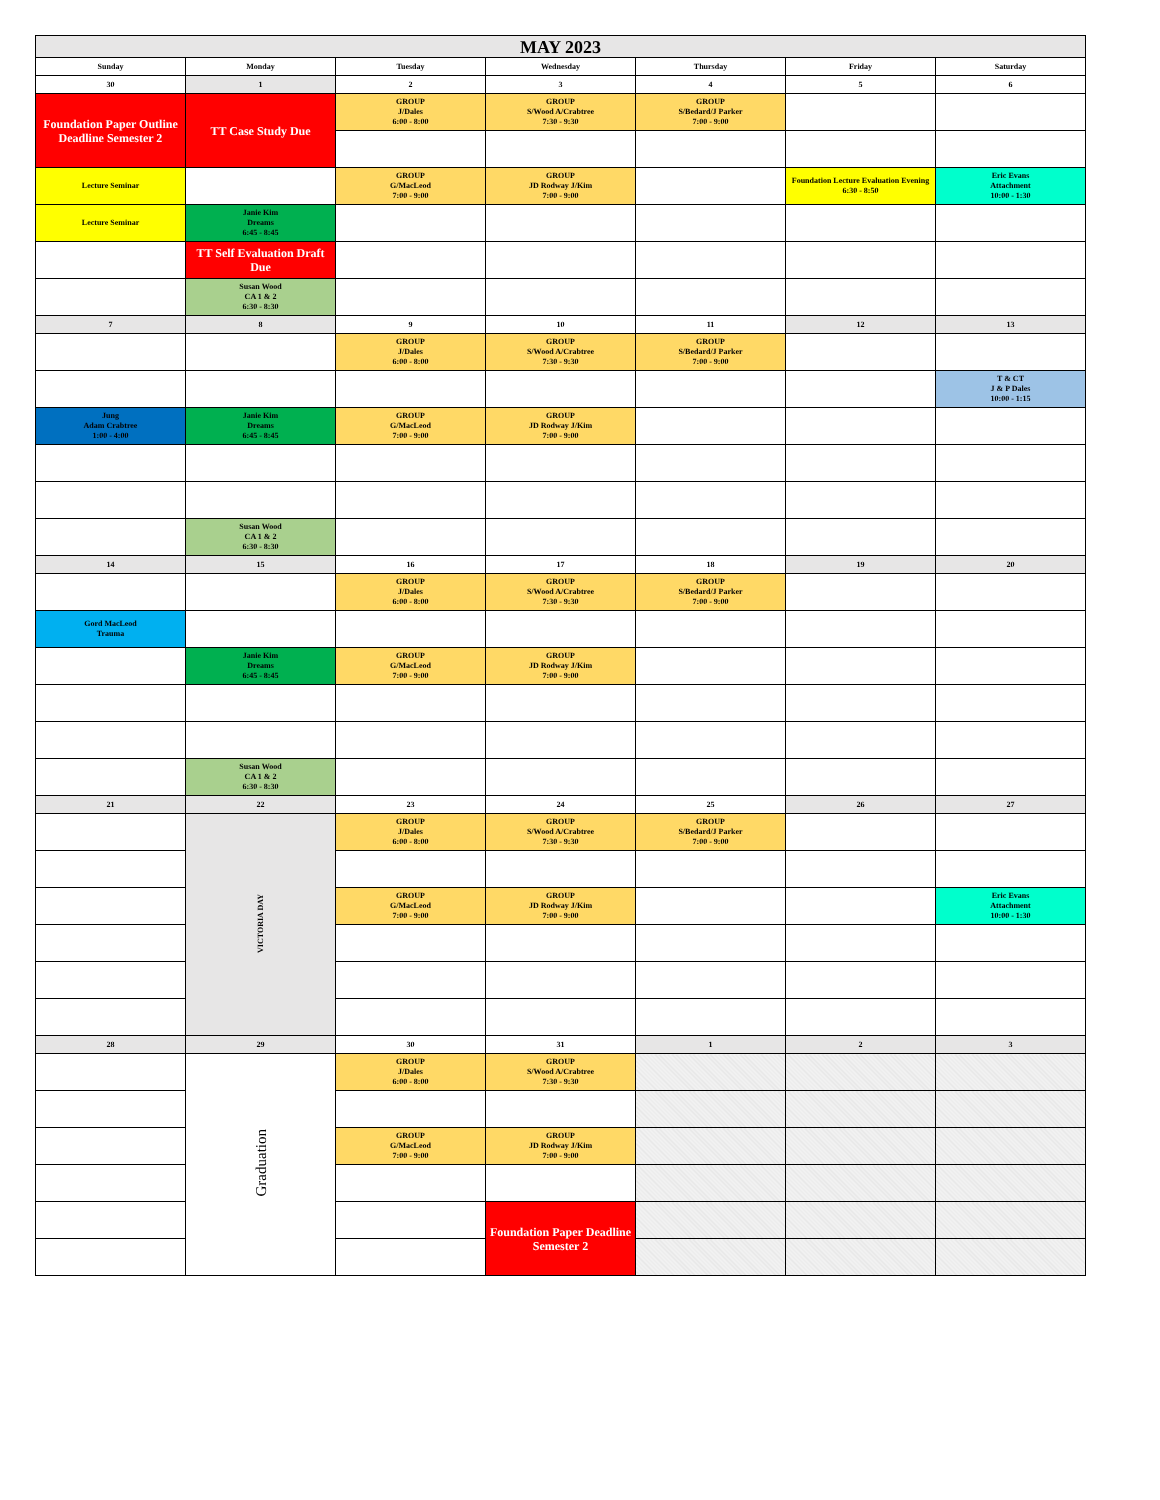| MAY 2023 | | | | | | |
| Sunday | Monday | Tuesday | Wednesday | Thursday | Friday | Saturday |
| 30 | 1 | 2 | 3 | 4 | 5 | 6 |
| Foundation Paper Outline Deadline Semester 2 | TT Case Study Due | GROUP J/Dales 6:00 - 8:00 | GROUP S/Wood A/Crabtree 7:30 - 9:30 | GROUP S/Bedard/J Parker 7:00 - 9:00 | | |
| Lecture Seminar | | GROUP G/MacLeod 7:00 - 9:00 | GROUP JD Rodway J/Kim 7:00 - 9:00 | | Foundation Lecture Evaluation Evening 6:30 - 8:50 | Eric Evans Attachment 10:00 - 1:30 |
| Lecture Seminar | Janie Kim Dreams 6:45 - 8:45 | | | | | |
| | TT Self Evaluation Draft Due | | | | | |
| | Susan Wood CA 1 & 2 6:30 - 8:30 | | | | | |
| 7 | 8 | 9 | 10 | 11 | 12 | 13 |
| | | GROUP J/Dales 6:00 - 8:00 | GROUP S/Wood A/Crabtree 7:30 - 9:30 | GROUP S/Bedard/J Parker 7:00 - 9:00 | | |
| | | | | | | T & CT J & P Dales 10:00 - 1:15 |
| Jung Adam Crabtree 1:00 - 4:00 | Janie Kim Dreams 6:45 - 8:45 | GROUP G/MacLeod 7:00 - 9:00 | GROUP JD Rodway J/Kim 7:00 - 9:00 | | | |
| | Susan Wood CA 1 & 2 6:30 - 8:30 | | | | | |
| 14 | 15 | 16 | 17 | 18 | 19 | 20 |
| | | GROUP J/Dales 6:00 - 8:00 | GROUP S/Wood A/Crabtree 7:30 - 9:30 | GROUP S/Bedard/J Parker 7:00 - 9:00 | | |
| Gord MacLeod Trauma | | | | | | |
| | Janie Kim Dreams 6:45 - 8:45 | GROUP G/MacLeod 7:00 - 9:00 | GROUP JD Rodway J/Kim 7:00 - 9:00 | | | |
| | Susan Wood CA 1 & 2 6:30 - 8:30 | | | | | |
| 21 | 22 | 23 | 24 | 25 | 26 | 27 |
| | VICTORIA DAY | GROUP J/Dales 6:00 - 8:00 | GROUP S/Wood A/Crabtree 7:30 - 9:30 | GROUP S/Bedard/J Parker 7:00 - 9:00 | | |
| | | GROUP G/MacLeod 7:00 - 9:00 | GROUP JD Rodway J/Kim 7:00 - 9:00 | | | Eric Evans Attachment 10:00 - 1:30 |
| 28 | 29 | 30 | 31 | 1 | 2 | 3 |
| | Graduation | GROUP J/Dales 6:00 - 8:00 | GROUP S/Wood A/Crabtree 7:30 - 9:30 | | | |
| | | GROUP G/MacLeod 7:00 - 9:00 | GROUP JD Rodway J/Kim 7:00 - 9:00 | | | |
| | | | Foundation Paper Deadline Semester 2 | | | |